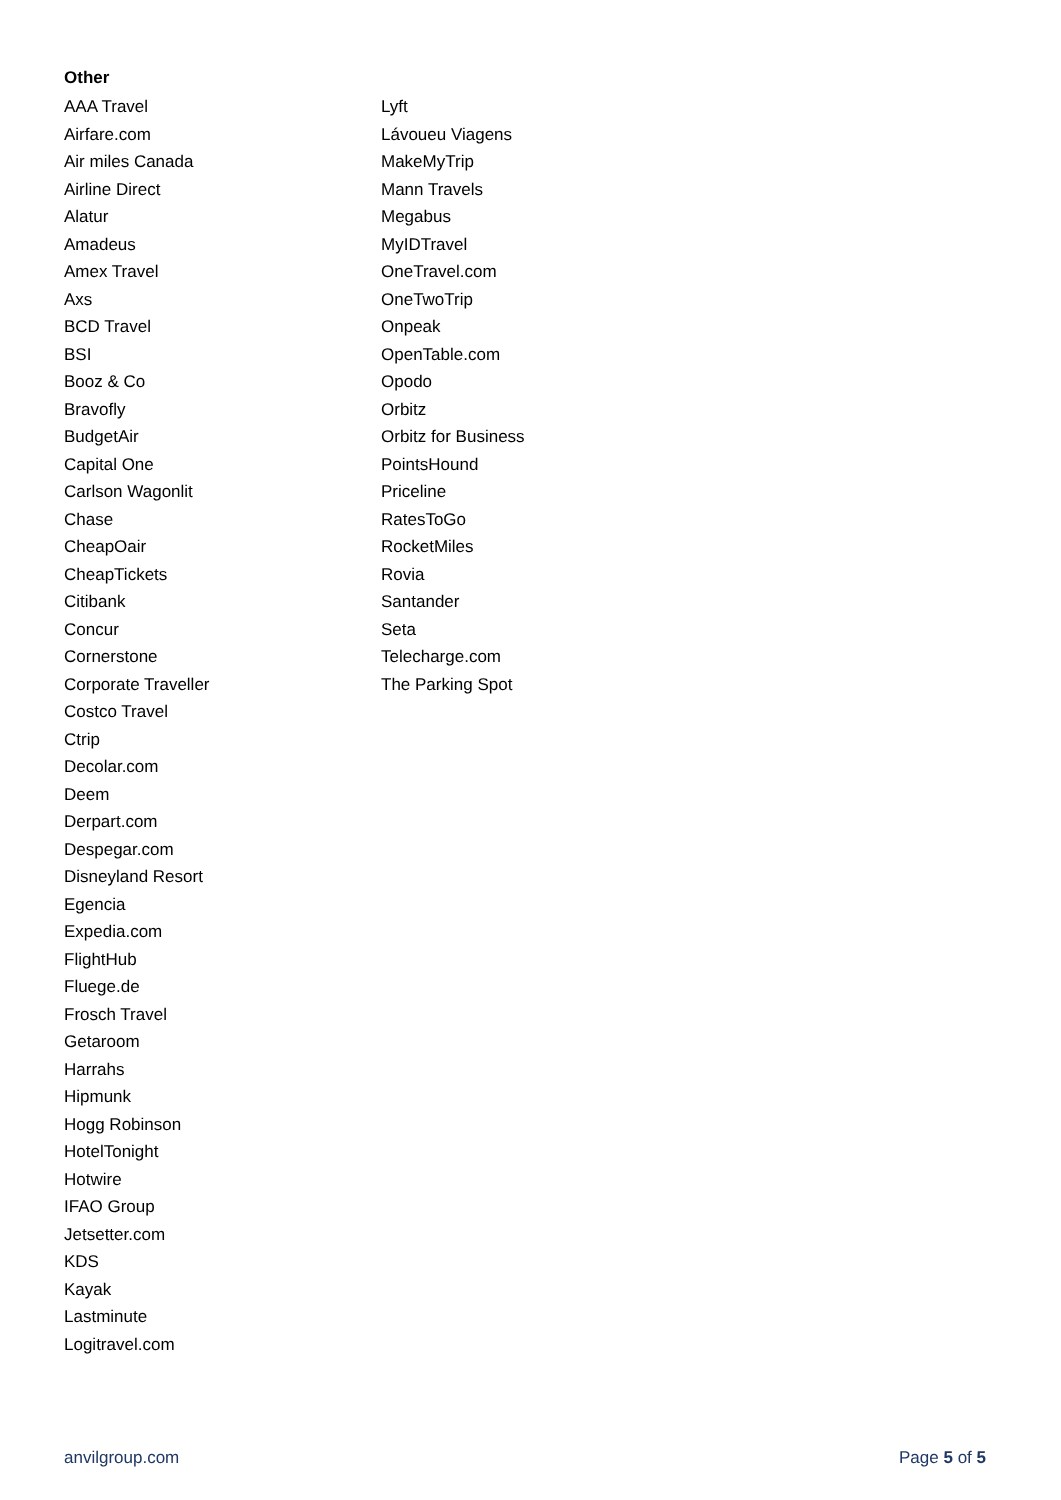Other
AAA Travel
Airfare.com
Air miles Canada
Airline Direct
Alatur
Amadeus
Amex Travel
Axs
BCD Travel
BSI
Booz & Co
Bravofly
BudgetAir
Capital One
Carlson Wagonlit
Chase
CheapOair
CheapTickets
Citibank
Concur
Cornerstone
Corporate Traveller
Costco Travel
Ctrip
Decolar.com
Deem
Derpart.com
Despegar.com
Disneyland Resort
Egencia
Expedia.com
FlightHub
Fluege.de
Frosch Travel
Getaroom
Harrahs
Hipmunk
Hogg Robinson
HotelTonight
Hotwire
IFAO Group
Jetsetter.com
KDS
Kayak
Lastminute
Logitravel.com
Lyft
Lávoueu Viagens
MakeMyTrip
Mann Travels
Megabus
MyIDTravel
OneTravel.com
OneTwoTrip
Onpeak
OpenTable.com
Opodo
Orbitz
Orbitz for Business
PointsHound
Priceline
RatesToGo
RocketMiles
Rovia
Santander
Seta
Telecharge.com
The Parking Spot
anvilgroup.com Page 5 of 5